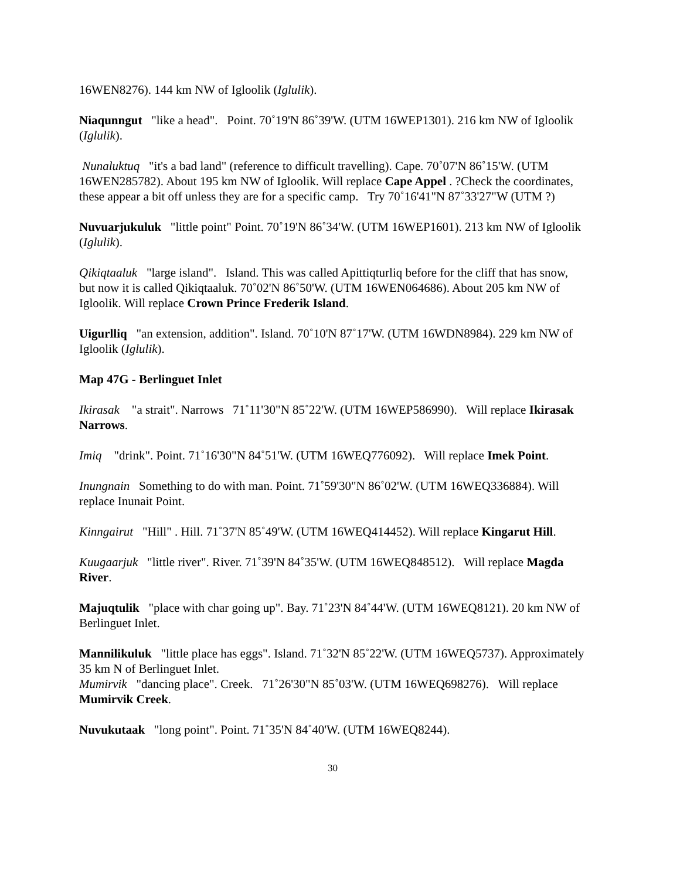16WEN8276). 144 km NW of Igloolik (Iglulik).
Niaqunngut "like a head". Point. 70˚19'N 86˚39'W. (UTM 16WEP1301). 216 km NW of Igloolik (Iglulik).
Nunaluktuq "it's a bad land" (reference to difficult travelling). Cape. 70˚07'N 86˚15'W. (UTM 16WEN285782). About 195 km NW of Igloolik. Will replace Cape Appel . ?Check the coordinates, these appear a bit off unless they are for a specific camp. Try 70˚16'41"N 87˚33'27"W (UTM ?)
Nuvuarjukuluk "little point" Point. 70˚19'N 86˚34'W. (UTM 16WEP1601). 213 km NW of Igloolik (Iglulik).
Qikiqtaaluk "large island". Island. This was called Apittiqturliq before for the cliff that has snow, but now it is called Qikiqtaaluk. 70˚02'N 86˚50'W. (UTM 16WEN064686). About 205 km NW of Igloolik. Will replace Crown Prince Frederik Island.
Uigurlliq "an extension, addition". Island. 70˚10'N 87˚17'W. (UTM 16WDN8984). 229 km NW of Igloolik (Iglulik).
Map 47G - Berlinguet Inlet
Ikirasak "a strait". Narrows 71˚11'30"N 85˚22'W. (UTM 16WEP586990). Will replace Ikirasak Narrows.
Imiq "drink". Point. 71˚16'30"N 84˚51'W. (UTM 16WEQ776092). Will replace Imek Point.
Inungnain Something to do with man. Point. 71˚59'30"N 86˚02'W. (UTM 16WEQ336884). Will replace Inunait Point.
Kinngairut "Hill" . Hill. 71˚37'N 85˚49'W. (UTM 16WEQ414452). Will replace Kingarut Hill.
Kuugaarjuk "little river". River. 71˚39'N 84˚35'W. (UTM 16WEQ848512). Will replace Magda River.
Majuqtulik "place with char going up". Bay. 71˚23'N 84˚44'W. (UTM 16WEQ8121). 20 km NW of Berlinguet Inlet.
Mannilikuluk "little place has eggs". Island. 71˚32'N 85˚22'W. (UTM 16WEQ5737). Approximately 35 km N of Berlinguet Inlet.
Mumirvik "dancing place". Creek. 71˚26'30"N 85˚03'W. (UTM 16WEQ698276). Will replace Mumirvik Creek.
Nuvukutaak "long point". Point. 71˚35'N 84˚40'W. (UTM 16WEQ8244).
30